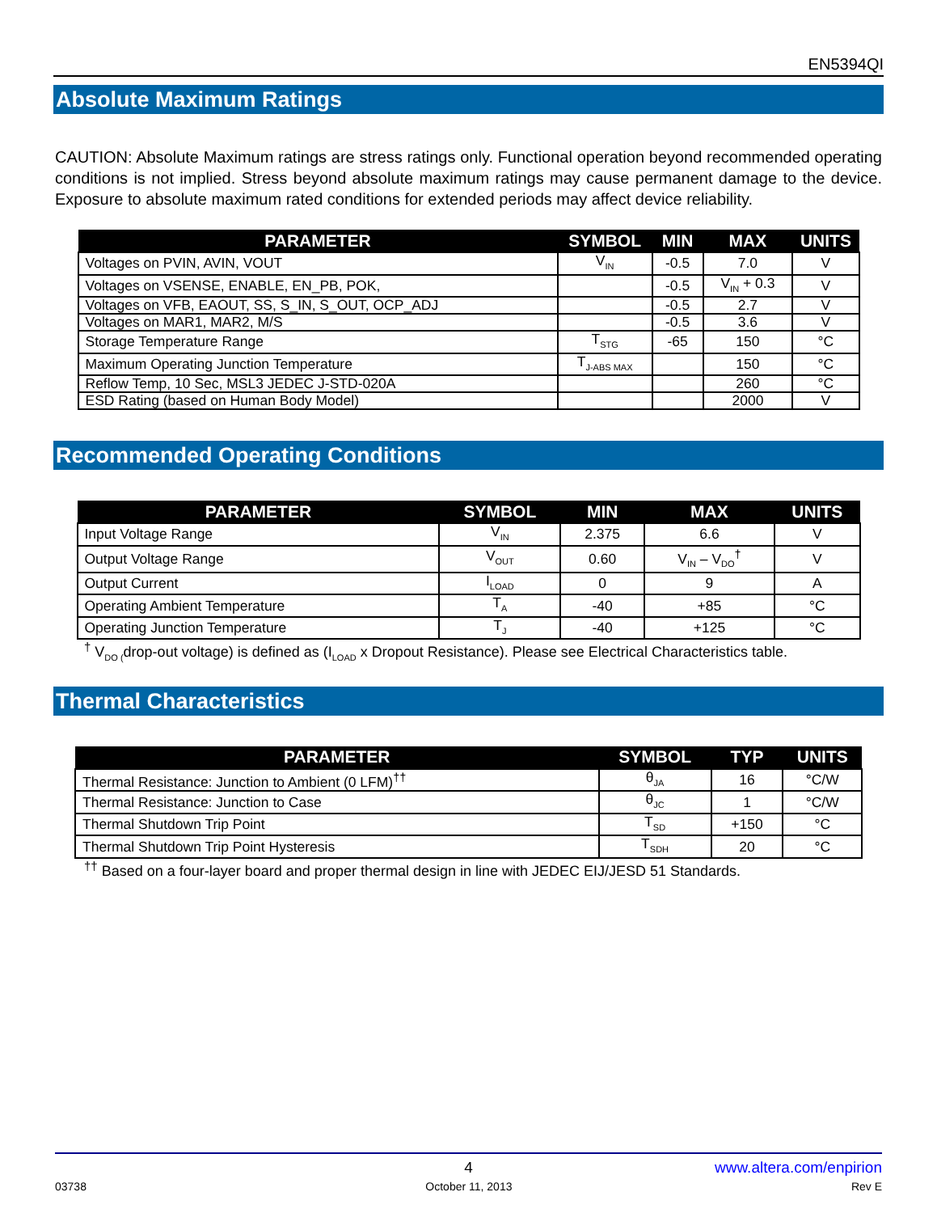EN5394QI
Absolute Maximum Ratings
CAUTION: Absolute Maximum ratings are stress ratings only. Functional operation beyond recommended operating conditions is not implied. Stress beyond absolute maximum ratings may cause permanent damage to the device. Exposure to absolute maximum rated conditions for extended periods may affect device reliability.
| PARAMETER | SYMBOL | MIN | MAX | UNITS |
| --- | --- | --- | --- | --- |
| Voltages on PVIN, AVIN, VOUT | V<sub>IN</sub> | -0.5 | 7.0 | V |
| Voltages on VSENSE, ENABLE, EN_PB, POK, | | -0.5 | V<sub>IN</sub> + 0.3 | V |
| Voltages on VFB, EAOUT, SS, S_IN, S_OUT, OCP_ADJ | | -0.5 | 2.7 | V |
| Voltages on MAR1, MAR2, M/S | | -0.5 | 3.6 | V |
| Storage Temperature Range | T<sub>STG</sub> | -65 | 150 | °C |
| Maximum Operating Junction Temperature | T<sub>J-ABS MAX</sub> | | 150 | °C |
| Reflow Temp, 10 Sec, MSL3 JEDEC J-STD-020A | | | 260 | °C |
| ESD Rating (based on Human Body Model) | | | 2000 | V |
Recommended Operating Conditions
| PARAMETER | SYMBOL | MIN | MAX | UNITS |
| --- | --- | --- | --- | --- |
| Input Voltage Range | V<sub>IN</sub> | 2.375 | 6.6 | V |
| Output Voltage Range | V<sub>OUT</sub> | 0.60 | V<sub>IN</sub> – V<sub>DO</sub><sup>†</sup> | V |
| Output Current | I<sub>LOAD</sub> | 0 | 9 | A |
| Operating Ambient Temperature | T<sub>A</sub> | -40 | +85 | °C |
| Operating Junction Temperature | T<sub>J</sub> | -40 | +125 | °C |
<sup>†</sup> V<sub>DO (</sub>drop-out voltage) is defined as (I<sub>LOAD</sub> x Dropout Resistance). Please see Electrical Characteristics table.
Thermal Characteristics
| PARAMETER | SYMBOL | TYP | UNITS |
| --- | --- | --- | --- |
| Thermal Resistance: Junction to Ambient (0 LFM)<sup>††</sup> | θ<sub>JA</sub> | 16 | °C/W |
| Thermal Resistance: Junction to Case | θ<sub>JC</sub> | 1 | °C/W |
| Thermal Shutdown Trip Point | T<sub>SD</sub> | +150 | °C |
| Thermal Shutdown Trip Point Hysteresis | T<sub>SDH</sub> | 20 | °C |
<sup>††</sup> Based on a four-layer board and proper thermal design in line with JEDEC EIJ/JESD 51 Standards.
4 www.altera.com/enpirion
03738 October 11, 2013 Rev E